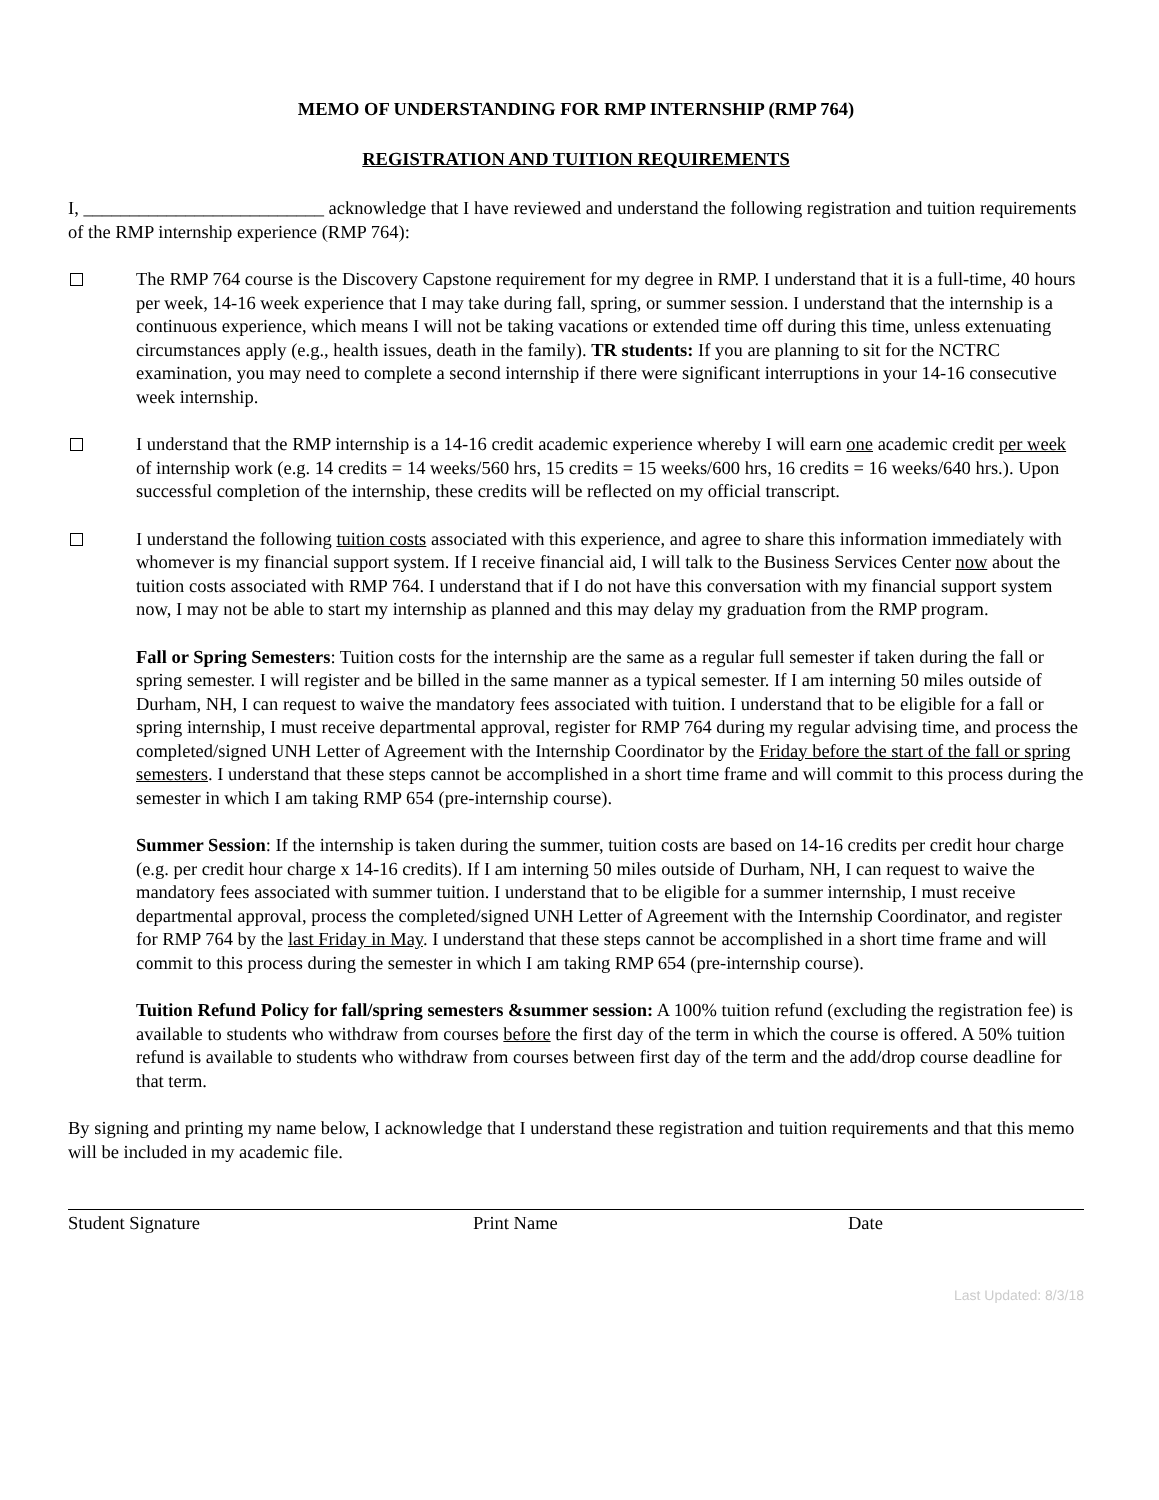MEMO OF UNDERSTANDING FOR RMP INTERNSHIP (RMP 764)
REGISTRATION AND TUITION REQUIREMENTS
I, __________________________ acknowledge that I have reviewed and understand the following registration and tuition requirements of the RMP internship experience (RMP 764):
The RMP 764 course is the Discovery Capstone requirement for my degree in RMP. I understand that it is a full-time, 40 hours per week, 14-16 week experience that I may take during fall, spring, or summer session. I understand that the internship is a continuous experience, which means I will not be taking vacations or extended time off during this time, unless extenuating circumstances apply (e.g., health issues, death in the family). TR students: If you are planning to sit for the NCTRC examination, you may need to complete a second internship if there were significant interruptions in your 14-16 consecutive week internship.
I understand that the RMP internship is a 14-16 credit academic experience whereby I will earn one academic credit per week of internship work (e.g. 14 credits = 14 weeks/560 hrs, 15 credits = 15 weeks/600 hrs, 16 credits = 16 weeks/640 hrs.). Upon successful completion of the internship, these credits will be reflected on my official transcript.
I understand the following tuition costs associated with this experience, and agree to share this information immediately with whomever is my financial support system. If I receive financial aid, I will talk to the Business Services Center now about the tuition costs associated with RMP 764. I understand that if I do not have this conversation with my financial support system now, I may not be able to start my internship as planned and this may delay my graduation from the RMP program.
Fall or Spring Semesters: Tuition costs for the internship are the same as a regular full semester if taken during the fall or spring semester. I will register and be billed in the same manner as a typical semester. If I am interning 50 miles outside of Durham, NH, I can request to waive the mandatory fees associated with tuition. I understand that to be eligible for a fall or spring internship, I must receive departmental approval, register for RMP 764 during my regular advising time, and process the completed/signed UNH Letter of Agreement with the Internship Coordinator by the Friday before the start of the fall or spring semesters. I understand that these steps cannot be accomplished in a short time frame and will commit to this process during the semester in which I am taking RMP 654 (pre-internship course).
Summer Session: If the internship is taken during the summer, tuition costs are based on 14-16 credits per credit hour charge (e.g. per credit hour charge x 14-16 credits). If I am interning 50 miles outside of Durham, NH, I can request to waive the mandatory fees associated with summer tuition. I understand that to be eligible for a summer internship, I must receive departmental approval, process the completed/signed UNH Letter of Agreement with the Internship Coordinator, and register for RMP 764 by the last Friday in May. I understand that these steps cannot be accomplished in a short time frame and will commit to this process during the semester in which I am taking RMP 654 (pre-internship course).
Tuition Refund Policy for fall/spring semesters &summer session: A 100% tuition refund (excluding the registration fee) is available to students who withdraw from courses before the first day of the term in which the course is offered. A 50% tuition refund is available to students who withdraw from courses between first day of the term and the add/drop course deadline for that term.
By signing and printing my name below, I acknowledge that I understand these registration and tuition requirements and that this memo will be included in my academic file.
Student Signature Print Name Date
Last Updated: 8/3/18